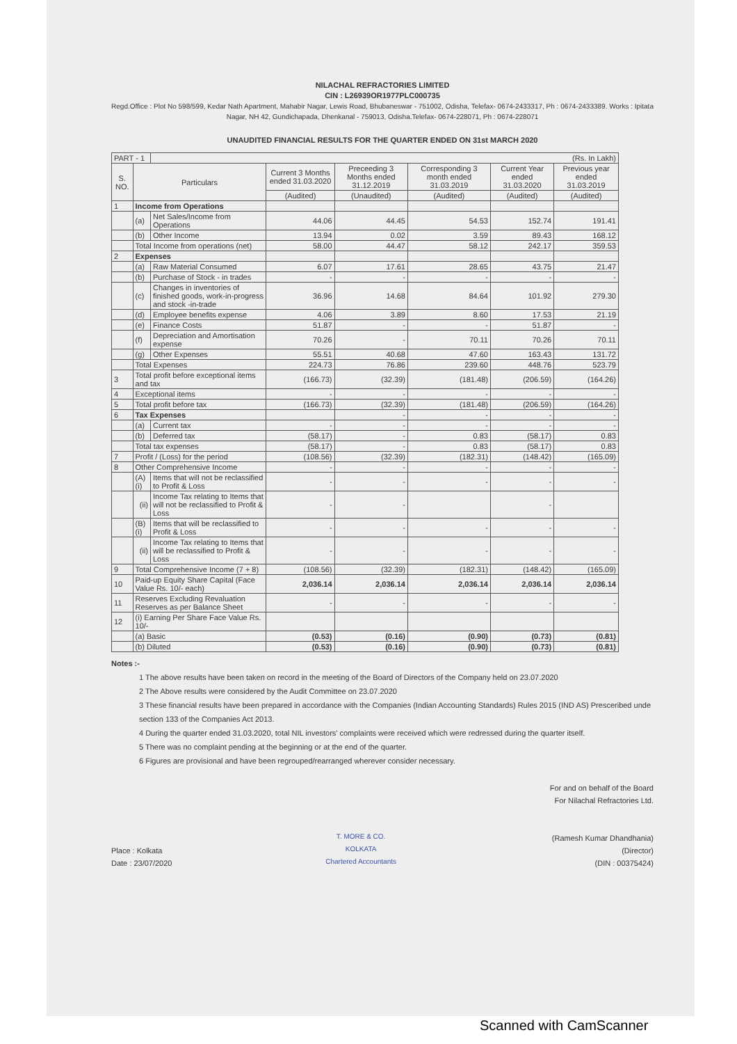NILACHAL REFRACTORIES LIMITED
CIN : L26939OR1977PLC000735
Regd.Office : Plot No 598/599, Kedar Nath Apartment, Mahabir Nagar, Lewis Road, Bhubaneswar - 751002, Odisha, Telefax- 0674-2433317, Ph : 0674-2433389. Works : Ipitata Nagar, NH 42, Gundichapada, Dhenkanal - 759013, Odisha.Telefax- 0674-228071, Ph : 0674-228071
UNAUDITED FINANCIAL RESULTS FOR THE QUARTER ENDED ON 31st MARCH 2020
| PART - 1 | | (Rs. In Lakh) | | | | | |
| S. NO. | Particulars | | Current 3 Months ended 31.03.2020 | Preceeding 3 Months ended 31.12.2019 | Corresponding 3 month ended 31.03.2019 | Current Year ended 31.03.2020 | Previous year ended 31.03.2019 |
| | | | (Audited) | (Unaudited) | (Audited) | (Audited) | (Audited) |
| 1 | Income from Operations | | | | | | |
| | (a) | Net Sales/Income from Operations | 44.06 | 44.45 | 54.53 | 152.74 | 191.41 |
| | (b) | Other Income | 13.94 | 0.02 | 3.59 | 89.43 | 168.12 |
| | Total Income from operations (net) | | 58.00 | 44.47 | 58.12 | 242.17 | 359.53 |
| 2 | Expenses | | | | | | |
| | (a) | Raw Material Consumed | 6.07 | 17.61 | 28.65 | 43.75 | 21.47 |
| | (b) | Purchase of Stock - in trades | - | - | - | - | - |
| | (c) | Changes in inventories of finished goods, work-in-progress and stock -in-trade | 36.96 | 14.68 | 84.64 | 101.92 | 279.30 |
| | (d) | Employee benefits expense | 4.06 | 3.89 | 8.60 | 17.53 | 21.19 |
| | (e) | Finance Costs | 51.87 | - | - | 51.87 | - |
| | (f) | Depreciation and Amortisation expense | 70.26 | - | 70.11 | 70.26 | 70.11 |
| | (g) | Other Expenses | 55.51 | 40.68 | 47.60 | 163.43 | 131.72 |
| | Total Expenses | | 224.73 | 76.86 | 239.60 | 448.76 | 523.79 |
| 3 | Total profit before exceptional items and tax | | (166.73) | (32.39) | (181.48) | (206.59) | (164.26) |
| 4 | Exceptional items | | - | - | - | - | - |
| 5 | Total profit before tax | | (166.73) | (32.39) | (181.48) | (206.59) | (164.26) |
| 6 | Tax Expenses | | | - | - | - | - |
| | (a) | Current tax | - | - | - | - | - |
| | (b) | Deferred tax | (58.17) | - | 0.83 | (58.17) | 0.83 |
| | Total tax expenses | | (58.17) | - | 0.83 | (58.17) | 0.83 |
| 7 | Profit / (Loss) for the period | | (108.56) | (32.39) | (182.31) | (148.42) | (165.09) |
| 8 | Other Comprehensive Income | | - | - | - | - | - |
| | (A) (i) | Items that will not be reclassified to Profit & Loss | - | - | - | - | - |
| | (ii) | Income Tax relating to Items that will not be reclassified to Profit & Loss | - | - | | - | |
| | (B) (i) | Items that will be reclassified to Profit & Loss | - | - | - | - | - |
| | (ii) | Income Tax relating to Items that will be reclassified to Profit & Loss | - | - | - | - | - |
| 9 | Total Comprehensive Income (7 + 8) | | (108.56) | (32.39) | (182.31) | (148.42) | (165.09) |
| 10 | Paid-up Equity Share Capital (Face Value Rs. 10/- each) | | 2,036.14 | 2,036.14 | 2,036.14 | 2,036.14 | 2,036.14 |
| 11 | Reserves Excluding Revaluation Reserves as per Balance Sheet | | - | - | - | - | - |
| 12 | (i) Earning Per Share Face Value Rs. 10/- | | | | | | |
| | (a) Basic | | (0.53) | (0.16) | (0.90) | (0.73) | (0.81) |
| | (b) Diluted | | (0.53) | (0.16) | (0.90) | (0.73) | (0.81) |
Notes :-
1 The above results have been taken on record in the meeting of the Board of Directors of the Company held on 23.07.2020
2 The Above results were considered by the Audit Committee on 23.07.2020
3 These financial results have been prepared in accordance with the Companies (Indian Accounting Standards) Rules 2015 (IND AS) Presceribed unde section 133 of the Companies Act 2013.
4 During the quarter ended 31.03.2020, total NIL investors' complaints were received which were redressed during the quarter itself.
5 There was no complaint pending at the beginning or at the end of the quarter.
6 Figures are provisional and have been regrouped/rearranged wherever consider necessary.
Place : Kolkata
Date : 23/07/2020
T. MORE & CO.
KOLKATA
Chartered Accountants
For and on behalf of the Board
For Nilachal Refractories Ltd.
(Ramesh Kumar Dhandhania)
(Director)
(DIN : 00375424)
Scanned with CamScanner